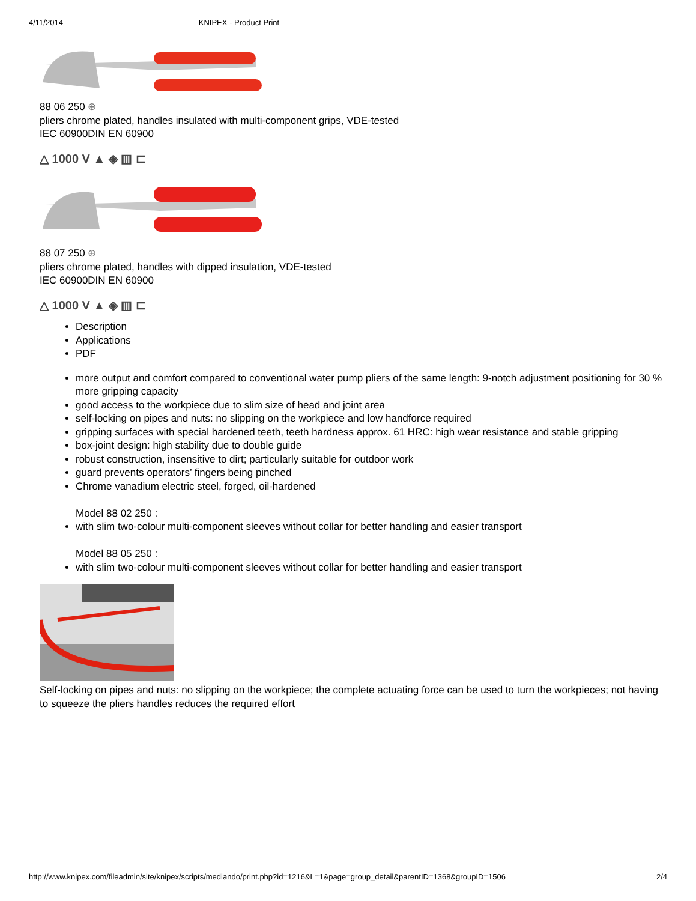4/11/2014 KNIPEX - Product Print
88 06 250 ⊕
pliers chrome plated, handles insulated with multi-component grips, VDE-tested
IEC 60900DIN EN 60900
△ 1000 V ▲ ◈ ▥ ⊏
88 07 250 ⊕
pliers chrome plated, handles with dipped insulation, VDE-tested
IEC 60900DIN EN 60900
△ 1000 V ▲ ◈ ▥ ⊏
Description
Applications
PDF
more output and comfort compared to conventional water pump pliers of the same length: 9-notch adjustment positioning for 30 % more gripping capacity
good access to the workpiece due to slim size of head and joint area
self-locking on pipes and nuts: no slipping on the workpiece and low handforce required
gripping surfaces with special hardened teeth, teeth hardness approx. 61 HRC: high wear resistance and stable gripping
box-joint design: high stability due to double guide
robust construction, insensitive to dirt; particularly suitable for outdoor work
guard prevents operators’ fingers being pinched
Chrome vanadium electric steel, forged, oil-hardened
Model 88 02 250 :
with slim two-colour multi-component sleeves without collar for better handling and easier transport
Model 88 05 250 :
with slim two-colour multi-component sleeves without collar for better handling and easier transport
Self-locking on pipes and nuts: no slipping on the workpiece; the complete actuating force can be used to turn the workpieces; not having to squeeze the pliers handles reduces the required effort
http://www.knipex.com/fileadmin/site/knipex/scripts/mediando/print.php?id=1216&L=1&page=group_detail&parentID=1368&groupID=1506 2/4